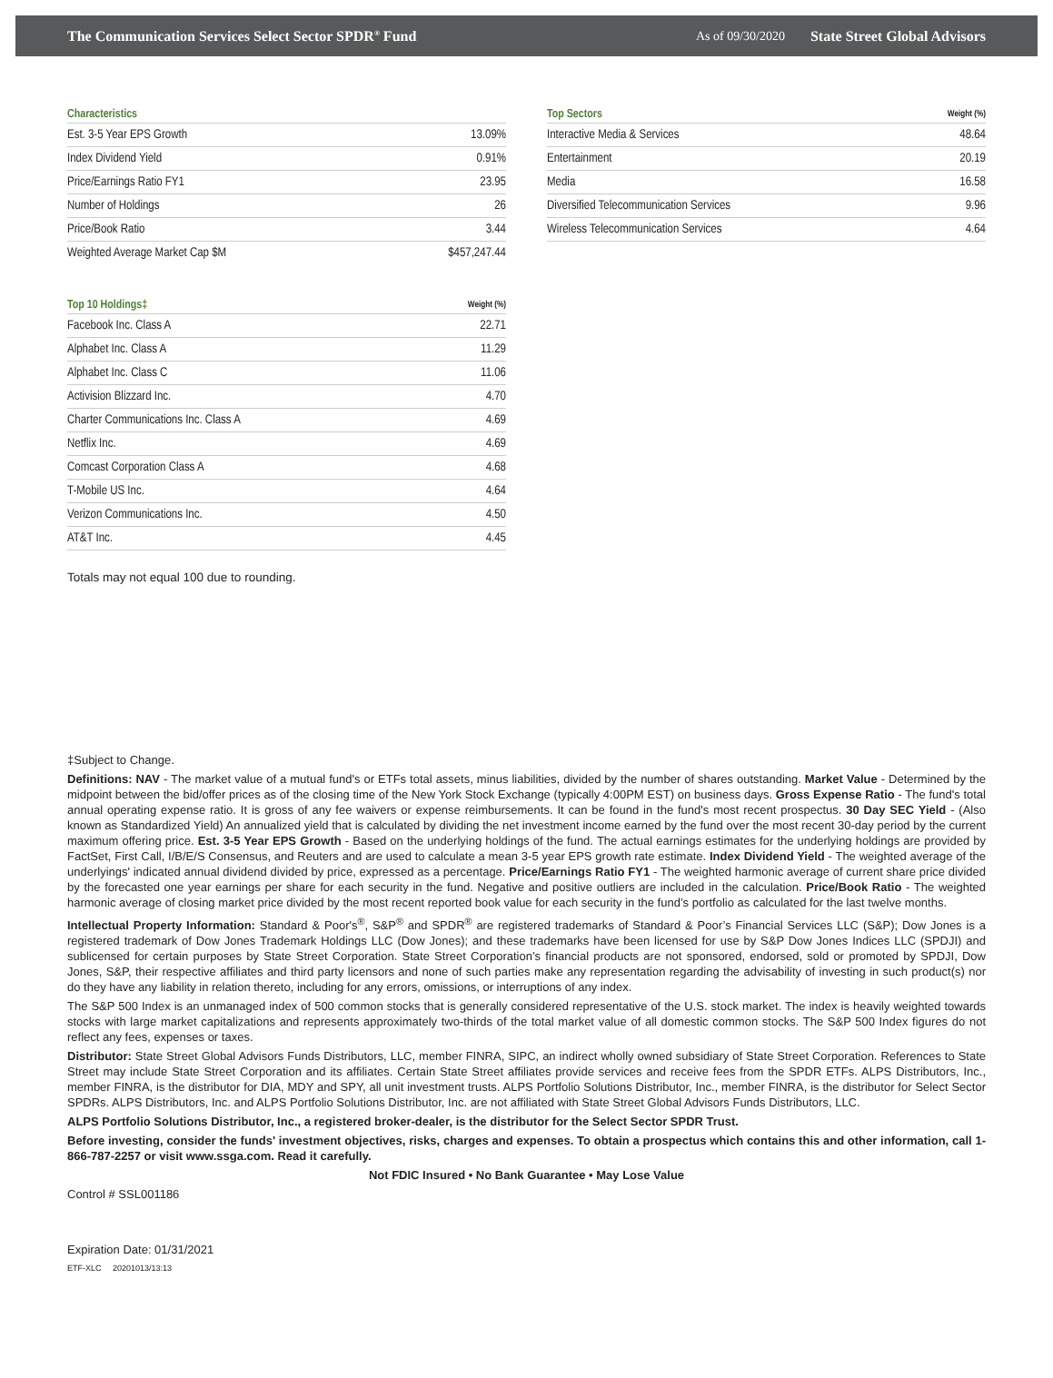The Communication Services Select Sector SPDR<sup>®</sup> Fund As of 09/30/2020 State Street Global Advisors
| Characteristics | |
| --- | --- |
| Est. 3-5 Year EPS Growth | 13.09% |
| Index Dividend Yield | 0.91% |
| Price/Earnings Ratio FY1 | 23.95 |
| Number of Holdings | 26 |
| Price/Book Ratio | 3.44 |
| Weighted Average Market Cap $M | $457,247.44 |
| Top 10 Holdings‡ | Weight (%) |
| --- | --- |
| Facebook Inc. Class A | 22.71 |
| Alphabet Inc. Class A | 11.29 |
| Alphabet Inc. Class C | 11.06 |
| Activision Blizzard Inc. | 4.70 |
| Charter Communications Inc. Class A | 4.69 |
| Netflix Inc. | 4.69 |
| Comcast Corporation Class A | 4.68 |
| T-Mobile US Inc. | 4.64 |
| Verizon Communications Inc. | 4.50 |
| AT&T Inc. | 4.45 |
| Top Sectors | Weight (%) |
| --- | --- |
| Interactive Media & Services | 48.64 |
| Entertainment | 20.19 |
| Media | 16.58 |
| Diversified Telecommunication Services | 9.96 |
| Wireless Telecommunication Services | 4.64 |
Totals may not equal 100 due to rounding.
‡Subject to Change.
Definitions: NAV - The market value of a mutual fund's or ETFs total assets, minus liabilities, divided by the number of shares outstanding. Market Value - Determined by the midpoint between the bid/offer prices as of the closing time of the New York Stock Exchange (typically 4:00PM EST) on business days. Gross Expense Ratio - The fund's total annual operating expense ratio. It is gross of any fee waivers or expense reimbursements. It can be found in the fund's most recent prospectus. 30 Day SEC Yield - (Also known as Standardized Yield) An annualized yield that is calculated by dividing the net investment income earned by the fund over the most recent 30-day period by the current maximum offering price. Est. 3-5 Year EPS Growth - Based on the underlying holdings of the fund. The actual earnings estimates for the underlying holdings are provided by FactSet, First Call, I/B/E/S Consensus, and Reuters and are used to calculate a mean 3-5 year EPS growth rate estimate. Index Dividend Yield - The weighted average of the underlyings' indicated annual dividend divided by price, expressed as a percentage. Price/Earnings Ratio FY1 - The weighted harmonic average of current share price divided by the forecasted one year earnings per share for each security in the fund. Negative and positive outliers are included in the calculation. Price/Book Ratio - The weighted harmonic average of closing market price divided by the most recent reported book value for each security in the fund’s portfolio as calculated for the last twelve months.
Intellectual Property Information: Standard & Poor's<sup>®</sup>, S&P<sup>®</sup> and SPDR<sup>®</sup> are registered trademarks of Standard & Poor’s Financial Services LLC (S&P); Dow Jones is a registered trademark of Dow Jones Trademark Holdings LLC (Dow Jones); and these trademarks have been licensed for use by S&P Dow Jones Indices LLC (SPDJI) and sublicensed for certain purposes by State Street Corporation. State Street Corporation’s financial products are not sponsored, endorsed, sold or promoted by SPDJI, Dow Jones, S&P, their respective affiliates and third party licensors and none of such parties make any representation regarding the advisability of investing in such product(s) nor do they have any liability in relation thereto, including for any errors, omissions, or interruptions of any index.
The S&P 500 Index is an unmanaged index of 500 common stocks that is generally considered representative of the U.S. stock market. The index is heavily weighted towards stocks with large market capitalizations and represents approximately two-thirds of the total market value of all domestic common stocks. The S&P 500 Index figures do not reflect any fees, expenses or taxes.
Distributor: State Street Global Advisors Funds Distributors, LLC, member FINRA, SIPC, an indirect wholly owned subsidiary of State Street Corporation. References to State Street may include State Street Corporation and its affiliates. Certain State Street affiliates provide services and receive fees from the SPDR ETFs. ALPS Distributors, Inc., member FINRA, is the distributor for DIA, MDY and SPY, all unit investment trusts. ALPS Portfolio Solutions Distributor, Inc., member FINRA, is the distributor for Select Sector SPDRs. ALPS Distributors, Inc. and ALPS Portfolio Solutions Distributor, Inc. are not affiliated with State Street Global Advisors Funds Distributors, LLC.
ALPS Portfolio Solutions Distributor, Inc., a registered broker-dealer, is the distributor for the Select Sector SPDR Trust.
Before investing, consider the funds' investment objectives, risks, charges and expenses. To obtain a prospectus which contains this and other information, call 1-866-787-2257 or visit www.ssga.com. Read it carefully.
Not FDIC Insured • No Bank Guarantee • May Lose Value
Control # SSL001186
Expiration Date: 01/31/2021
ETF-XLC 20201013/13:13